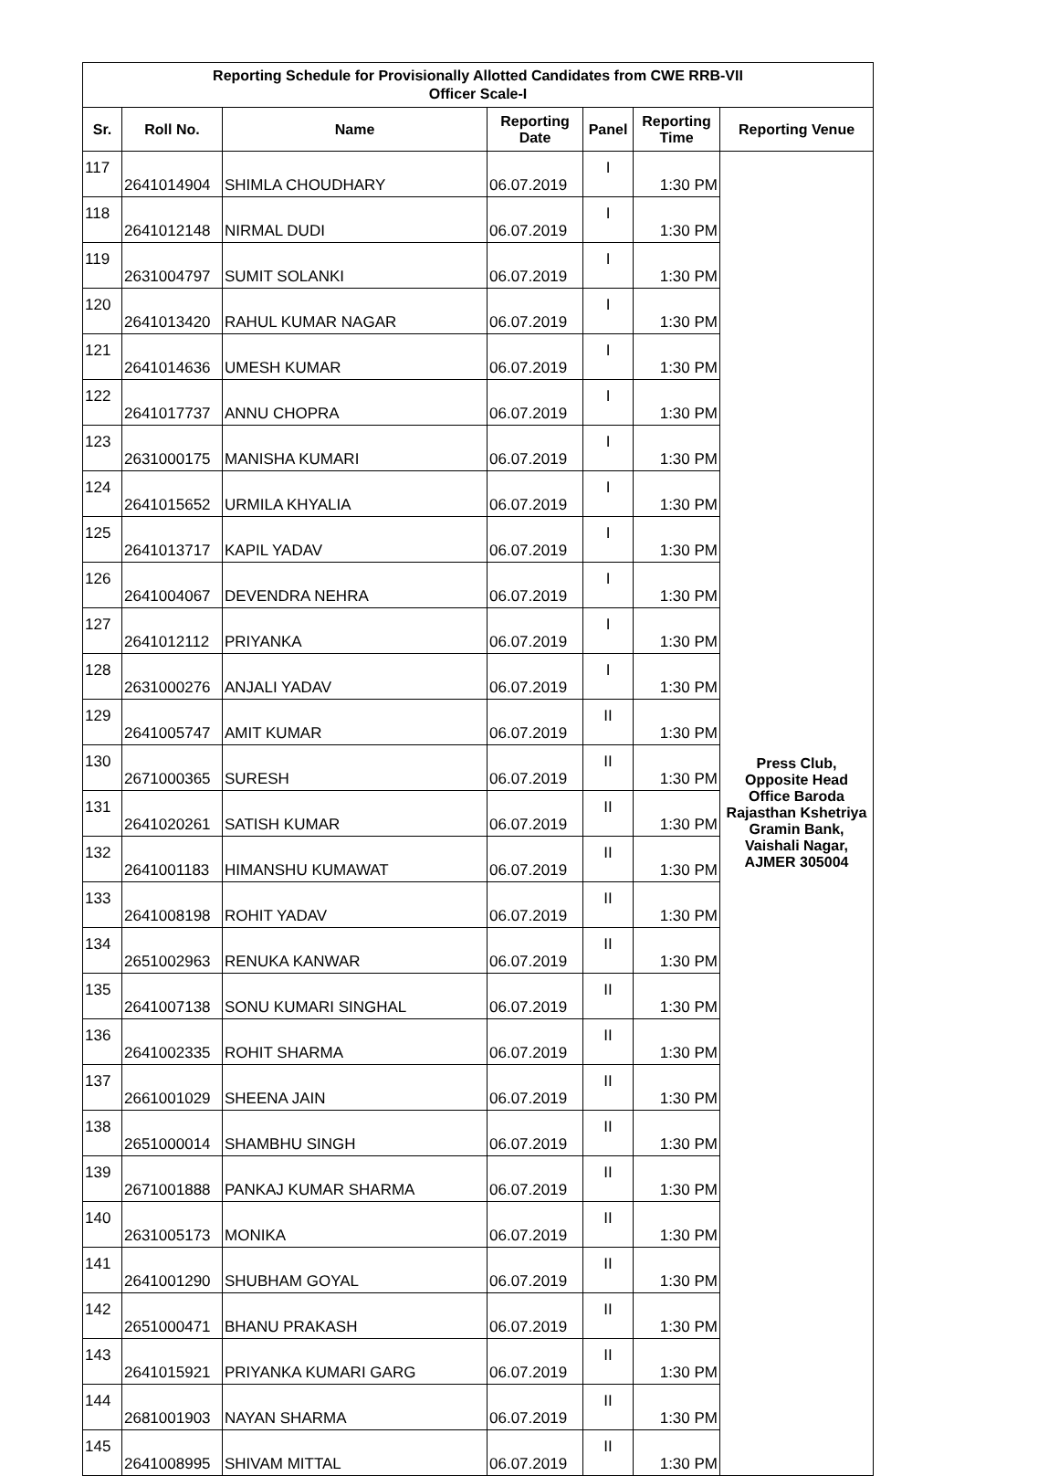| Reporting Schedule for Provisionally Allotted Candidates from CWE RRB-VII Officer Scale-I | | | | | | |
| --- | --- | --- | --- | --- | --- | --- |
| Sr. | Roll No. | Name | Reporting Date | Panel | Reporting Time | Reporting Venue |
| 117 | 2641014904 | SHIMLA CHOUDHARY | 06.07.2019 | I | 1:30 PM | Press Club, Opposite Head Office Baroda Rajasthan Kshetriya Gramin Bank, Vaishali Nagar, AJMER 305004 |
| 118 | 2641012148 | NIRMAL DUDI | 06.07.2019 | I | 1:30 PM | |
| 119 | 2631004797 | SUMIT SOLANKI | 06.07.2019 | I | 1:30 PM | |
| 120 | 2641013420 | RAHUL KUMAR NAGAR | 06.07.2019 | I | 1:30 PM | |
| 121 | 2641014636 | UMESH KUMAR | 06.07.2019 | I | 1:30 PM | |
| 122 | 2641017737 | ANNU CHOPRA | 06.07.2019 | I | 1:30 PM | |
| 123 | 2631000175 | MANISHA KUMARI | 06.07.2019 | I | 1:30 PM | |
| 124 | 2641015652 | URMILA KHYALIA | 06.07.2019 | I | 1:30 PM | |
| 125 | 2641013717 | KAPIL YADAV | 06.07.2019 | I | 1:30 PM | |
| 126 | 2641004067 | DEVENDRA NEHRA | 06.07.2019 | I | 1:30 PM | |
| 127 | 2641012112 | PRIYANKA | 06.07.2019 | I | 1:30 PM | |
| 128 | 2631000276 | ANJALI YADAV | 06.07.2019 | I | 1:30 PM | |
| 129 | 2641005747 | AMIT KUMAR | 06.07.2019 | II | 1:30 PM | |
| 130 | 2671000365 | SURESH | 06.07.2019 | II | 1:30 PM | |
| 131 | 2641020261 | SATISH KUMAR | 06.07.2019 | II | 1:30 PM | |
| 132 | 2641001183 | HIMANSHU KUMAWAT | 06.07.2019 | II | 1:30 PM | |
| 133 | 2641008198 | ROHIT YADAV | 06.07.2019 | II | 1:30 PM | |
| 134 | 2651002963 | RENUKA KANWAR | 06.07.2019 | II | 1:30 PM | |
| 135 | 2641007138 | SONU KUMARI SINGHAL | 06.07.2019 | II | 1:30 PM | |
| 136 | 2641002335 | ROHIT SHARMA | 06.07.2019 | II | 1:30 PM | |
| 137 | 2661001029 | SHEENA JAIN | 06.07.2019 | II | 1:30 PM | |
| 138 | 2651000014 | SHAMBHU SINGH | 06.07.2019 | II | 1:30 PM | |
| 139 | 2671001888 | PANKAJ KUMAR SHARMA | 06.07.2019 | II | 1:30 PM | |
| 140 | 2631005173 | MONIKA | 06.07.2019 | II | 1:30 PM | |
| 141 | 2641001290 | SHUBHAM GOYAL | 06.07.2019 | II | 1:30 PM | |
| 142 | 2651000471 | BHANU PRAKASH | 06.07.2019 | II | 1:30 PM | |
| 143 | 2641015921 | PRIYANKA KUMARI GARG | 06.07.2019 | II | 1:30 PM | |
| 144 | 2681001903 | NAYAN SHARMA | 06.07.2019 | II | 1:30 PM | |
| 145 | 2641008995 | SHIVAM MITTAL | 06.07.2019 | II | 1:30 PM | |